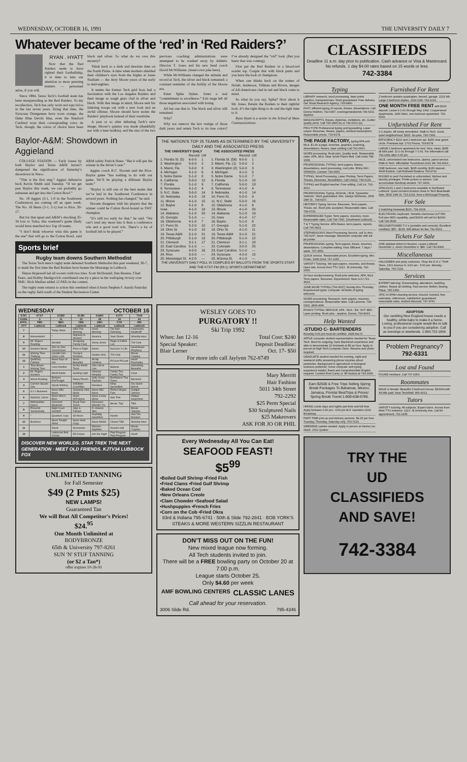WEDNESDAY, OCTOBER 16, 1991 THE UNIVERSITY DAILY 7
Whatever became of the ‘red’ in ‘Red Raiders?’
RYAN . HYATT
Now that the Red Raiders seem to have righted their footballship, it is time to turn our attention to more pressing matters — personnel attire, if you will.
Since 1984, Texas Tech’s football team has been masquerading as the Red Raiders. To my recollection, Tech has only worn red tops twice in the last seven years. Dring that time, the Syracuse Orangemen have worn orange, the Duke Blue Devils blue, even the Stanford Cardinal wore their corresponding color. At Tech, though, the colors of choice have been black and silver. To what do we owe this mystery?
Think back to a dark and desolate time on the South Plains. A time when mothers shielded their children’s eyes from the frights at Jones Stadium — the Jerry Moore years of the early to mid-eighties.
It seems the former Tech grid boss had a fascination with the Los Angeles Raiders and their image as tough guys clad in silver and black. With that image in mind, Moore sent his faltering troops out with a new look and an awful offense. Moore should have stolen the Raiders’ playbook instead of their wardrobe.
A year or so after debuting Tech’s new image, Moore’s quietus was made (thankfully not with a bare bodkin), and the sins of the two previous coaching adminstrations were attempted to be washed away by Athletic Director T. Jones and his new head coach David McWilliams. (Insert own joke here).
While McWilliams changed the attitude and record at Tech, the silver and black remained; a constant reminder of the futility of the Moore era.
Enter Spike Dykes. Enter a real “commitment to excellence.” Exit stage left all those negatives associated with losing.
All but one that is. The black and silver still remained.
Why?
Why not remove the last vestige of those dark years and return Tech to its true colors? I’ve already designed the “old” look. (Bet you knew that was coming).
First put the Red Raiders in a blood-red scarlet top. Couple that with black pants and you have the look of champions.
When one thinks back on the names of Holub, Anderson, Tillman and Rivera, images of All-Americans clad in red and black come to mind.
So what do you say, Spike? How about it Mr. Jones. Return the Raiders to their rightful look. It’s the right thing to do and the right time to it.
Ryan Hyatt is a senior in the School of Mass Communications.
Baylor-A&M: Showdown in Aggieland
COLLEGE STATION — Early losses by both Baylor and Texas A&M haven’t dampened the significance of Saturday’s showdown in Waco.
“This is the first step,” Aggies defensive back Kevin Smith said Tuesday. “If we get past Baylor this week, we can probably go unbeaten and get into the Cotton Bowl.”
No. 19 Aggies (3-1, 1-0 in the Southwest Conference) are coming off an open week. The No. 16 Bears (5-1, 2-1) lost to Rice, 20-17.
But for that upset and A&M’s shocking 35-34 loss to Tulsa, this weekend’s game likely would have matched two Top 10 teams.
“I don’t think whoever wins this game is the one” that will go to the Cotton Bowl, said A&M safety Patrick Bates. “But it will put the winner in the driver’s seat.”
Aggies coach R.C. Slocum said the Rice-Baylor game “has nothing to do with our game. We’ll be playing a different Baylor team.”
“Baylor is still one of the best teams that we’ve had in the Southwest Conference in several years. Nothing has changed,” he said.
Slocum disagrees with his players that the winner could be Cotton Bowl-bound as SWC champion.
“It’s still too early for that,” he said. “We can’t read any more into it than a conference win and a good road win. There’s a lot of football left to be played.”
Sports brief
Rugby team downs Southern Methodist
The Texas Tech men’s rugby team defeated Southern Methodist this past weekend, 36-7, to mark the first time the Red Raiders have beaten the Mustangs in Lubbock.
Simon Hopewell led all scorers with two tries. Scott McDonald, Dan Bessire, Chad Pears, and Bobby Medigovich contributed one try a piece in the walloping victory over SMU. Rick Medina added 12 PATs in the contest.
The rugby team returns to action this weekend when it hosts Stephen F. Austin Saturday on the rugby field south of the Student Recreation Center.
THE NATION’S TOP 25 TEAMS AS DETERMINED BY THE UNIVERSITY DAILY AND THE ASSOCIATED PRESS
| THE UNIVERSITY DAILY | | |
| --- | --- | --- |
| | Record | LW |
| 1. Florida St. (5) | 6-0-0 | 1 |
| 2. Washington | 5-0-0 | 2 |
| 3. Miami, Fla. | 5-0-0 | 3 |
| 4. Michigan | 4-1-0 | 6 |
| 5. Notre Dame | 5-1-0 | 8 |
| 6. California | 5-0-0 | 12 |
| 7. Florida | 5-1-0 | 9 |
| 8. Tennessee | 4-1-0 | 4 |
| 9. N.C. State | 5-0-0 | 14 |
| 10. Nebraska | 4-1-0 | 19 |
| 11. Illinois | 4-1-0 | 15 |
| 12. Baylor | 5-1-0 | 8 |
| Iowa | 4-1-0 | 18 |
| 14. Alabama | 5-1-0 | 20 |
| 15. Georgia | 5-1-0 | — |
| 16. Oklahoma | 4-1-0 | 7 |
| 17. Penn St. | 5-2-0 | 10 |
| 18. Ohio St. | 4-1-0 | 10 |
| 19. Texas A&M | 3-1-0 | 21 |
| 20. Pittsburgh | 5-1-0 | 13 |
| 21. Clemson | 3-1-1 | 17 |
| 22. East Carolina | 5-1-0 | — |
| 23. Syracuse | 4-2-0 | 16 |
| 24. Rice | 3-2-0 | — |
| 25. Mississippi St. | 4-2-0 | — |
| THE ASSOCIATED PRESS | | |
| --- | --- | --- |
| | Record | LW |
| 1. Florida St. (56) | 6-0-0 | 1 |
| 2. Miami, Fla. (1) | 5-0-0 | 2 |
| 3. Washington (2) | 5-0-0 | 3 |
| 4. Michigan | 4-1-0 | 5 |
| 5. Notre Dame | 5-1-0 | 7 |
| 6. Florida | 5-1-0 | 10 |
| 7. California | 5-0-0 | 13 |
| 8. Tennessee | 4-1-0 | 4 |
| 9. Nebraska | 4-1-0 | 14 |
| 10. Penn St. | 5-2-0 | 9 |
| 11. N.C. State | 5-0-0 | 16 |
| 12. Oklahoma | 4-1-0 | 6 |
| 13. Illinois | 4-1-0 | 20 |
| 14. Alabama | 5-1-0 | 19 |
| 15. Iowa | 4-1-0 | 17 |
| 16. Baylor | 5-1-0 | 8 |
| 17. Georgia | 5-1-0 | 22 |
| 18. Ohio St. | 4-1-0 | 11 |
| 19. Texas A&M | 3-1-0 | 21 |
| 20. Pittsburgh | 5-1-0 | 12 |
| 21. Clemson | 3-1-1 | 18 |
| 22. Colorado | 3-2-0 | 25 |
| 23. East Carolina | 5-1-0 | — |
| 24. Syracuse | 4-2-0 | 15 |
| 25. Arizona St. | 4-1-0 | — |
THE UNIVERSITY DAILY POLL IS COMPLIED BY BALLOTS FROM THE SPORTS STAFF AND THE KTXT-FM (88.1) SPORTS DEPARTMENT.
WEDNESDAY OCTOBER 16
| STAT. | KTXT | KCBD | KLBK | KAMC | KJTV | TV40 |
| --- | --- | --- | --- | --- | --- | --- |
| CHAN. | 5 | 11 | 13 | 28 | 34 | 40 |
| AFFIL. | PBS | NBC | CBS | ABC | FOX | IND |
| CITY | Lubbock | Lubbock | Lubbock | Lubbock | Lubbock | Lubbock |
| 7 | | Today Show | CBS This Morning | Good Morning | Tail Spin Darkwing | Chipmunks Heathcliff |
| 8 | Homestretch | " | Highway to Heaven | America | Joan Rivers | Worship Hour |
| 9 | Mr. Rogers Reading | Geraldo | Designing Family Feud | Jenny Jones | Regis & Kathie Lee | 700 Club |
| 10 | Sesame Street | One on One Cover/Cover | Price is Right | Home | Success 'n Life | Heart/Heart Prophecy |
| 11 | Shining Time Thinking | Candid Cam. Close Look | Young & Restless | Golden Girls | 700 Club | Movie: 'Captive |
| 12 | Quilt/Day Fashion | News Days of Our | News Beautiful | All My Children | P/Court P/Court | Heart' Psychiatry |
| 1 | Tony Brown Shining Time | Lives Another | As the World Turns | One Life to Live | Matlock | Something Beautiful |
| 2 | Mr. Rogers Sesame | World Santa | Guiding Light | General Hospital | Family Ties Family Ties | Cope |
| 3 | Street Reading | Barbara Ent/Tonight | Maury Povich | Sally Jessy Raphael | Beetlejuice Tiny Toons | Bonanza |
| 4 | Carmen Square One | Oprah Winfrey | In/Edition Curr/Affair | Donahue | Ninja Saved/Bell | Dry Gulch Merrie |
| 5 | 3-2-1 Business | News NBC News | Jeopardy CBS News | News ABC News | Perfect Hogan Fam. | Gadget Jetsons |
| 6 | MacNeil, Lehrer | News Who's Boss | News W/Fortune | News Cosby Show | Star Trek | Widget Snapshots |
| 7 | Metropolitan Opera | Unsolved Mysteries | Royal Fam. Teech | Dinosaurs Wonder Yrs. | Movie: 'Tap' | TBA |
| 8 | Presents 'Semiramide | Night Court Seinfeld | Jake & Fatman | D. Howser Sibs | " | Movie: 'Sakima |
| 9 | " | Quantum Leap | 48 Hours | Anything Good/Evil | Hunter | And The Masked |
| 10 | Business | News Tonight Show | News Hard Copy | News MASH | Cheers TBA | Worship Hour |
| 11 | | David | Gunsmoke | Married... Nightline | Arsenio Hall | Movie: 'Captive |
| 12 | | Letterman Bob Costas | EDJ News | Into the Night | Paid Program Paid Program | Heart' |
DISCOVER NEW WORLDS. STAR TREK THE NEXT GENERATION · MEET OLD FRIENDS. KJTV34 LUBBOCK FOX
UNLIMITED TANNING
for Fall Semester
$49 (2 Pmts $25)
NEW LAMPS!
Guaranteed Tan
We will Beat All Competitor's Prices!
$24.<sup>95</sup>
One Month Unlimited at
BODYBRONZE
65th & University 797-8261
SUN 'N' STUF TANNING
(or $2 a Tan*)
offer expires 10-26-91
WESLEY GOES TO
PURGATORY !!
Ski Trip 1992
When: Jan 12-16 Total Cost: $240
Special Speaker: Deposit Deadline:
Blair Lerner Oct. 17- $50
For more info call Jaylynn 762-8749
Mary Merritt
Hair Fashion
5011 34th Street
792-2292
$25 Perm Special
$30 Sculptured Nails
$25 Makeovers
ASK FOR JO OR PHIL
Every Wednesday All You Can Eat!
SEAFOOD FEAST!
$5<sup>99</sup>
•Boiled Gulf Shrimp •Fried Fish
•Fried Clams •Fried Gulf Shrimp
•Baked Ocean Cod
•New Orleans Creole
•Clam Chowder •Seafood Salad
•Hushpuppies •French Fries
•Corn on the Cob •Fried Okra
83rd & Indiana 795-6741 · 50th & Slide 792-2841 · BOB YORK'S STEAKS & MORE WESTERN SIZZLIN RESTAURANT
DON’T MISS OUT ON THE FUN!
New mixed league now forming.
All Tech students invited to join.
There will be a FREE bowling party on October 20 at 7:00 p.m.
League starts October 25.
Only $4.60 per week
AMF BOWLING CENTERS CLASSIC LANES
Call ahead for your reservation.
3006 Slide Rd. 795-4346
CLASSIFIEDS
Deadline 11 a.m. day prior to publication. Cash advance or Visa & Mastercard. No refunds. 1 day $4.00 rates based on 15 words or less.
742-3384
Typing
LIBRARY research, word processing, laser prints graphics, transparencies. Work guaranteed. Free delivery. Get Smart Research Agency, 793-9840.
FAST, efficient typing of reports, theses, dissertations. Call Donna Holdren, 792-0457, evenings/weekends 746-6101 daytime.
MANUSCRIPTS, theses, diplomas, invitations, etc. (Letter quality print). Call 795-1895 (h) or 746-6101 (w).
PRO-TYPE Professional typing and typesetting. Laser output. Resumes, theses, papers, medical transcription. Reasonable prices. 793-9178.
THE PAGE FACTORY, typing APA and MLA, $1.40 a page, resumes, graphics, scanning, dissertations, theses, laser printing Call 762-0661.
WORD processing. Rush jobs. Quality work. Reasonable rates. APA, MLA. Near South Plains Mall. Call Linda 798-1658.
PROFESSIONAL TYPING: term papers, theses, dissertations, word processing, rush jobs. ENGLISH / SPANISH. Carmen 794-0660.
TYPING, Word Processing, Laser Printing. Term Papers, Theses, Resumes, Newsletters. Call Cheryl, 799-0134.
TYPING and English teacher. Free editing. Call Liz, 792-4010.
PROFESSIONAL Typing. All kinds. I.B.M. Typewriter Selectric. Work guaranteed. Mrs. Gladys Workman, 2505 24th St., 744-6167.
HESTER'S Typing Service. Resumes, Term papers, Thesis, etc. Rush jobs accepted. Reasonable rates. Call 799-0716.
EXPERIENCED Typist. Term papers, resumes, more. Reasonable rates. Call 794-7090. (Southwest Lubbock)
T & T Typing Service. APA theses, term papers, reports. Call 796-0823.
STEPHENSON'S Word Processing Service, call Jo Ann, 745-0297, leave message. Macintosh computer with ink jet printer.
PROFESSIONAL typing. Term papers, thesis, resumes, dissertations. Complete editing. Fast. Efficient. 7 days / week. 797-3550.
QUICK service. Reasonable prices. Excellent typing. Mrs. Porter, 1908 22nd, 747-1165.
VARSITY Tutoring. We type papers, resumes, and theses. Open late. Across from TTU 1113 - B University, 762-2435.
24 hour wordprocessing. Rush jobs welcome. APA, MLA. Term papers, Resumes. Experienced. Near LCU 791-3624.
JUNE MUSE TYPING (799-3097) Sunday thru Thursday. Experienced typist. Computer. All kinds of typing welcome.
WORD processing. Research, term papers, resumes, correspondence. Reasonable rates. Call Lavonne, 799-0320, 2809 40th.
RYAN'S TYPING SERVICE: APA - MLA - Etc. W.P. IBM - Laser printing. Rush jobs - anytime. Donna, 799-8263.
Help Wanted
-STUDIO C- BARTENDERS
thursday 9:00 pm must be certified. 1928 Ave H.
APPLE computer student representative needed for Texas Tech. Must be outgoing, have Macintosh experience and able to demonstrate 10 hrs/week at $6 an hour. Apply in person at High Tech Computer Store. Resume and photo required.
GRADUATE student needed for evening, night and weekend shifts answering phone inquiries about pesticides. Background in agricultural or biological sciences preferred. Some computer and typing experience helpful, fluent and comprehensible English required. Contact Roni Carey or Jill Haukos at 743-3095.
Earn $2500 & Free Trips Selling Spring Break Packages To Bahamas, Mexico, Jamaica, Florida! BestTrips & Prices! Spring Break Travel 1-800-638-6786.
HIRING cooks days and nights part time and full time. Apply between 2:00 pm - 4:00 pm M-F. Gardski's 2209 Broadway.
PART-TIME pick-up and delivery persons. $4.25 per hour Tuesday, Thursday, Saturday only. 763-7229.
WEEKEND cashier wanted. Apply in person at Hanna Car Wash. 1912 Quaker.
Furnished For Rent
2 bedroom upstairs quadraplex, fenced, garage, 2219 9th. Large 1 bedroom duplex, 2114 10th. 744-1019.
ONE MONTH FREE RENT with $100 deposit. Lease 9-1-91 through May 1992. Copperwood Apartments, 2406 Main, one bedroom apartment. 762-5149.
Unfurnished For Rent
2-1 duplex. All newly remodeled. Walk to Tech. Good, quiet neighborhood. $315. No pets. 793-7368.
EFFICIENCY $210 and 1 bedroom apt. $250 near greek circle. Premises Apt. 1701 Peoria, 793-8178.
LARGE 1 bedroom apartment for rent. Nice, clean, $285 all bills paid. 11-1-91 through 7-1-92. For information call 793-1491 after 6:00 pm.
NICE, unfurnished one bedrooms, alarms, patrol service. Walk to Tech. Affordable! Touchdown 2211 9th 744-6919.
ONE bedroom, one bath, $295 monthly, $150 deposit, 4608 Erskine. Call Rothwell Realtors 794-9792.
ROOMS to rent! Furnished or unfurnished. Kitchen and laundry privileges. Prefer juniors or seniors. Can accomodate handicap student. 797-9639.
SPACIOUS 1 and 2 bedrooms available in Northwest Lubbock. Quiet convient location close to Tech Boardwalk Apts. 5540 19th St. 793-2214. Now a McDougal Property.
For Sale
2 matching loveseats $100. 794-2618.
ELECTRONIC keyboard, Yamaha Clavinova CLP 550. Full size MIDI capability, paid $3000 will sell for $2000. Call 744-3549.
RECONDITIONED T.V.'s (portable and console); Excellent condition; $50 - $125; Will deliver for fee; 791-5624.
Tickets For Sale
ONE airplane ticket to Houston. Leave Lubbock November 1, return November 4. $80. Call 792-8369.
Miscellaneous
HALOWEEN and party costumes. Shop the D.A.V. Thrift Store, 1301 Avenue H, 9:00 am - 5:00 pm. Monday - Saturday. 763-7229.
Services
EXPERT tailoring: Dressmaking, alterations, wedding clothes. Repair all clothing. Fast service Stella's Sewing Place. 745-1350.
SPIC-N-SPAN cleaning service, insured, bonded, free estimates, references, satisfaction guaranteed, reasonable rates, student discount, 747-3760.
ADOPTION
Our rambling New England house needs a healthy, white baby to make it a home. Loving, professional couple would like to talk to you if you are considering adoption. Call us evenings or weekends. 1-800-722-1904.
Problem Pregnancy?
792-6331
Lost and Found
FOUND necklace. Call 797-4363.
Roommates
MALE or female: Beautiful 3 bedroom house. $300/month. All bills paid. Near Tech/Mall. 866-4013.
Tutors
VARSITY tutoring. All subjects. Expert tutors. Across from Main TTU entrance. 1113 - B University Ave. Call for appointment, 762-2435.
TRY THE
UD
CLASSIFIEDS
AND SAVE!
742-3384